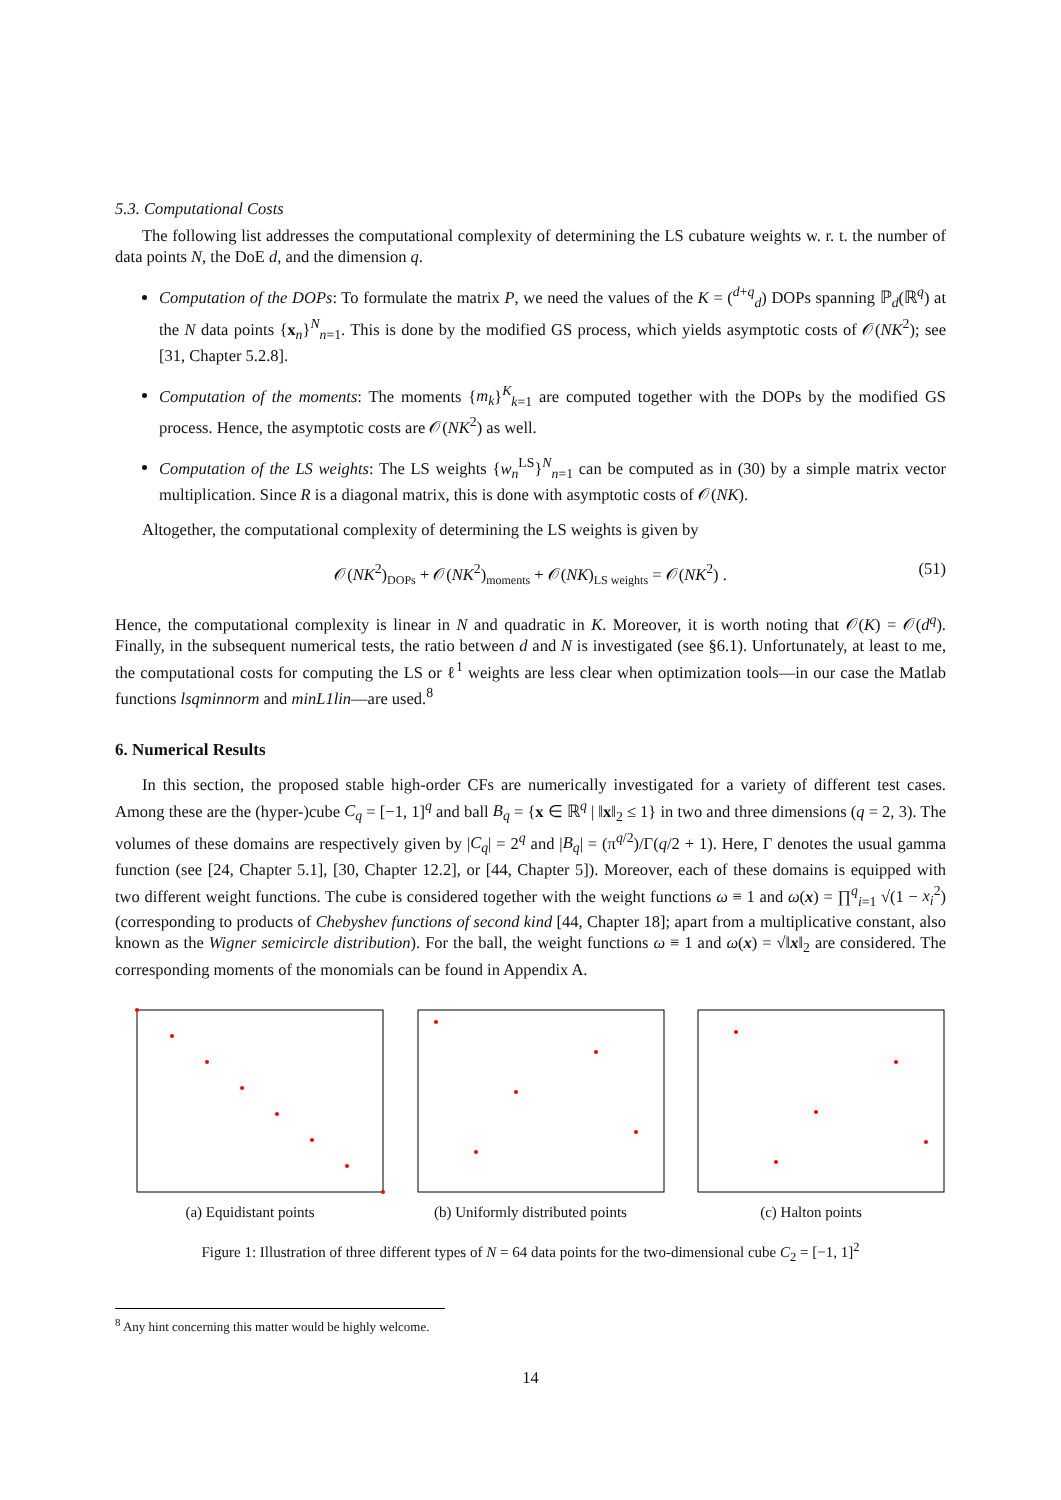5.3. Computational Costs
The following list addresses the computational complexity of determining the LS cubature weights w. r. t. the number of data points N, the DoE d, and the dimension q.
Computation of the DOPs: To formulate the matrix P, we need the values of the K = (<sup>d+q</sup><sub>d</sub>) DOPs spanning ℙ<sub>d</sub>(ℝ<sup>q</sup>) at the N data points {x<sub>n</sub>}<sup>N</sup><sub>n=1</sub>. This is done by the modified GS process, which yields asymptotic costs of 𝒪(NK<sup>2</sup>); see [31, Chapter 5.2.8].
Computation of the moments: The moments {m<sub>k</sub>}<sup>K</sup><sub>k=1</sub> are computed together with the DOPs by the modified GS process. Hence, the asymptotic costs are 𝒪(NK<sup>2</sup>) as well.
Computation of the LS weights: The LS weights {w<sub>n</sub><sup>LS</sup>}<sup>N</sup><sub>n=1</sub> can be computed as in (30) by a simple matrix vector multiplication. Since R is a diagonal matrix, this is done with asymptotic costs of 𝒪(NK).
Altogether, the computational complexity of determining the LS weights is given by
𝒪(NK<sup>2</sup>)<sub>DOPs</sub> + 𝒪(NK<sup>2</sup>)<sub>moments</sub> + 𝒪(NK)<sub>LS weights</sub> = 𝒪(NK<sup>2</sup>) .
(51)
Hence, the computational complexity is linear in N and quadratic in K. Moreover, it is worth noting that 𝒪(K) = 𝒪(d<sup>q</sup>). Finally, in the subsequent numerical tests, the ratio between d and N is investigated (see §6.1). Unfortunately, at least to me, the computational costs for computing the LS or ℓ<sup>1</sup> weights are less clear when optimization tools—in our case the Matlab functions lsqminnorm and minL1lin—are used.<sup>8</sup>
6. Numerical Results
In this section, the proposed stable high-order CFs are numerically investigated for a variety of different test cases. Among these are the (hyper-)cube C<sub>q</sub> = [−1, 1]<sup>q</sup> and ball B<sub>q</sub> = {x ∈ ℝ<sup>q</sup> | ‖x‖<sub>2</sub> ≤ 1} in two and three dimensions (q = 2, 3). The volumes of these domains are respectively given by |C<sub>q</sub>| = 2<sup>q</sup> and |B<sub>q</sub>| = (π<sup>q/2</sup>)/Γ(q/2 + 1). Here, Γ denotes the usual gamma function (see [24, Chapter 5.1], [30, Chapter 12.2], or [44, Chapter 5]). Moreover, each of these domains is equipped with two different weight functions. The cube is considered together with the weight functions ω ≡ 1 and ω(x) = ∏<sup>q</sup><sub>i=1</sub> √(1 − x<sub>i</sub><sup>2</sup>) (corresponding to products of Chebyshev functions of second kind [44, Chapter 18]; apart from a multiplicative constant, also known as the Wigner semicircle distribution). For the ball, the weight functions ω ≡ 1 and ω(x) = √‖x‖<sub>2</sub> are considered. The corresponding moments of the monomials can be found in Appendix A.
(a) Equidistant points (b) Uniformly distributed points
(c) Halton points
Figure 1: Illustration of three different types of N = 64 data points for the two-dimensional cube C<sub>2</sub> = [−1, 1]<sup>2</sup>
<sup>8</sup> Any hint concerning this matter would be highly welcome.
14